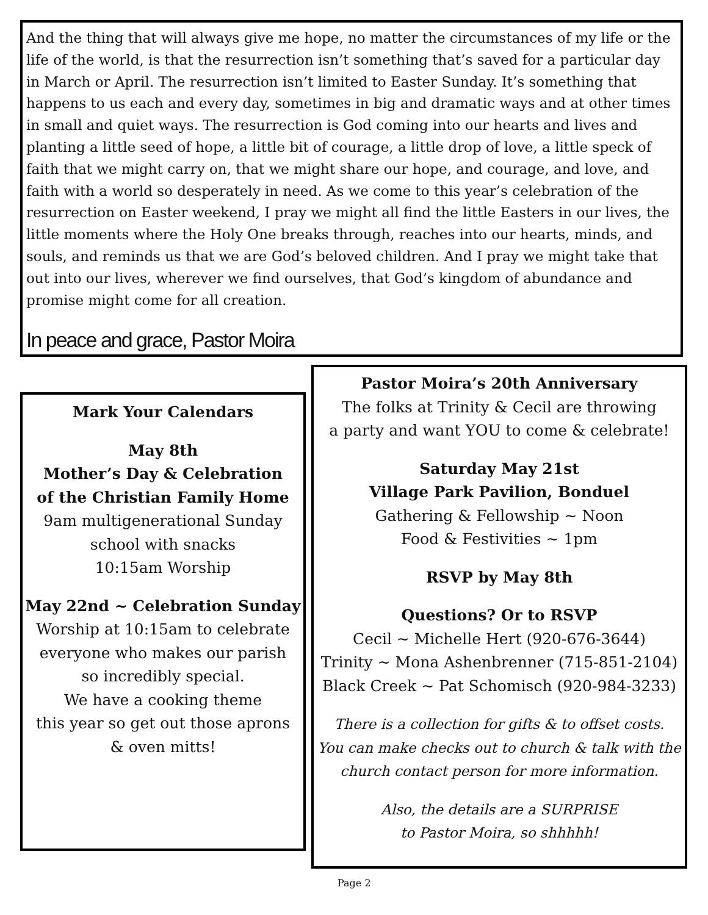And the thing that will always give me hope, no matter the circumstances of my life or the life of the world, is that the resurrection isn’t something that’s saved for a particular day in March or April. The resurrection isn’t limited to Easter Sunday. It’s something that happens to us each and every day, sometimes in big and dramatic ways and at other times in small and quiet ways. The resurrection is God coming into our hearts and lives and planting a little seed of hope, a little bit of courage, a little drop of love, a little speck of faith that we might carry on, that we might share our hope, and courage, and love, and faith with a world so desperately in need. As we come to this year’s celebration of the resurrection on Easter weekend, I pray we might all find the little Easters in our lives, the little moments where the Holy One breaks through, reaches into our hearts, minds, and souls, and reminds us that we are God’s beloved children. And I pray we might take that out into our lives, wherever we find ourselves, that God’s kingdom of abundance and promise might come for all creation.
In peace and grace, Pastor Moira
Mark Your Calendars
May 8th
Mother’s Day & Celebration
of the Christian Family Home
9am multigenerational Sunday
school with snacks
10:15am Worship
May 22nd ~ Celebration Sunday
Worship at 10:15am to celebrate
everyone who makes our parish
so incredibly special.
We have a cooking theme
this year so get out those aprons
& oven mitts!
Pastor Moira’s 20th Anniversary
The folks at Trinity & Cecil are throwing
a party and want YOU to come & celebrate!
Saturday May 21st
Village Park Pavilion, Bonduel
Gathering & Fellowship ~ Noon
Food & Festivities ~ 1pm
RSVP by May 8th
Questions? Or to RSVP
Cecil ~ Michelle Hert (920-676-3644)
Trinity ~ Mona Ashenbrenner (715-851-2104)
Black Creek ~ Pat Schomisch (920-984-3233)
There is a collection for gifts & to offset costs.
You can make checks out to church & talk with the
church contact person for more information.
Also, the details are a SURPRISE
to Pastor Moira, so shhhhh!
Page 2